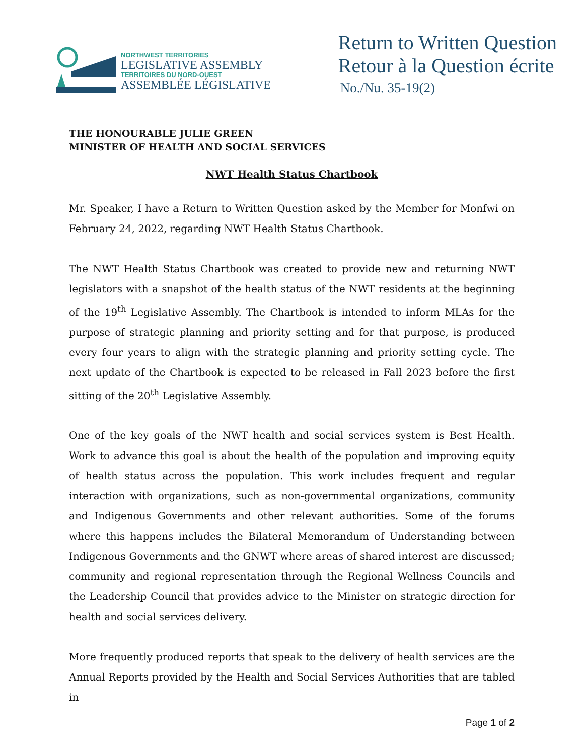NORTHWEST TERRITORIES
LEGISLATIVE ASSEMBLY
TERRITOIRES DU NORD-OUEST
ASSEMBLÉE LÉGISLATIVE
Return to Written Question
Retour à la Question écrite
No./Nu. 35-19(2)
THE HONOURABLE JULIE GREEN
MINISTER OF HEALTH AND SOCIAL SERVICES
NWT Health Status Chartbook
Mr. Speaker, I have a Return to Written Question asked by the Member for Monfwi on February 24, 2022, regarding NWT Health Status Chartbook.
The NWT Health Status Chartbook was created to provide new and returning NWT legislators with a snapshot of the health status of the NWT residents at the beginning of the 19<sup>th</sup> Legislative Assembly. The Chartbook is intended to inform MLAs for the purpose of strategic planning and priority setting and for that purpose, is produced every four years to align with the strategic planning and priority setting cycle. The next update of the Chartbook is expected to be released in Fall 2023 before the first sitting of the 20<sup>th</sup> Legislative Assembly.
One of the key goals of the NWT health and social services system is Best Health. Work to advance this goal is about the health of the population and improving equity of health status across the population. This work includes frequent and regular interaction with organizations, such as non-governmental organizations, community and Indigenous Governments and other relevant authorities. Some of the forums where this happens includes the Bilateral Memorandum of Understanding between Indigenous Governments and the GNWT where areas of shared interest are discussed; community and regional representation through the Regional Wellness Councils and the Leadership Council that provides advice to the Minister on strategic direction for health and social services delivery.
More frequently produced reports that speak to the delivery of health services are the Annual Reports provided by the Health and Social Services Authorities that are tabled in
Page 1 of 2